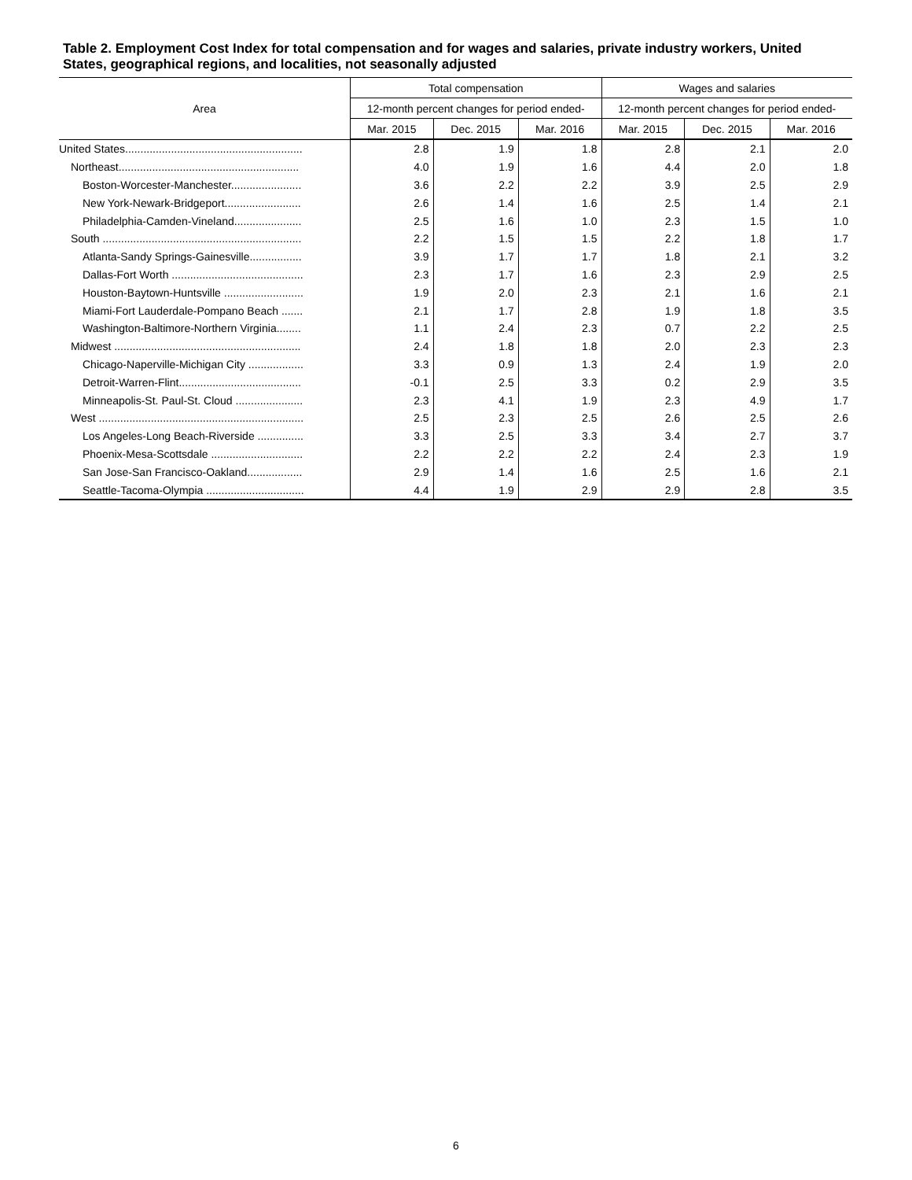Table 2. Employment Cost Index for total compensation and for wages and salaries, private industry workers, United States, geographical regions, and localities, not seasonally adjusted
| Area | Total compensation | | | Wages and salaries | | |
| --- | --- | --- | --- | --- | --- | --- |
| | 12-month percent changes for period ended- | | | 12-month percent changes for period ended- | | |
| | Mar. 2015 | Dec. 2015 | Mar. 2016 | Mar. 2015 | Dec. 2015 | Mar. 2016 |
| United States.......................................................... | 2.8 | 1.9 | 1.8 | 2.8 | 2.1 | 2.0 |
| Northeast........................................................... | 4.0 | 1.9 | 1.6 | 4.4 | 2.0 | 1.8 |
| Boston-Worcester-Manchester....................... | 3.6 | 2.2 | 2.2 | 3.9 | 2.5 | 2.9 |
| New York-Newark-Bridgeport......................... | 2.6 | 1.4 | 1.6 | 2.5 | 1.4 | 2.1 |
| Philadelphia-Camden-Vineland...................... | 2.5 | 1.6 | 1.0 | 2.3 | 1.5 | 1.0 |
| South ................................................................. | 2.2 | 1.5 | 1.5 | 2.2 | 1.8 | 1.7 |
| Atlanta-Sandy Springs-Gainesville................. | 3.9 | 1.7 | 1.7 | 1.8 | 2.1 | 3.2 |
| Dallas-Fort Worth ........................................... | 2.3 | 1.7 | 1.6 | 2.3 | 2.9 | 2.5 |
| Houston-Baytown-Huntsville .......................... | 1.9 | 2.0 | 2.3 | 2.1 | 1.6 | 2.1 |
| Miami-Fort Lauderdale-Pompano Beach ....... | 2.1 | 1.7 | 2.8 | 1.9 | 1.8 | 3.5 |
| Washington-Baltimore-Northern Virginia........ | 1.1 | 2.4 | 2.3 | 0.7 | 2.2 | 2.5 |
| Midwest ............................................................. | 2.4 | 1.8 | 1.8 | 2.0 | 2.3 | 2.3 |
| Chicago-Naperville-Michigan City .................. | 3.3 | 0.9 | 1.3 | 2.4 | 1.9 | 2.0 |
| Detroit-Warren-Flint........................................ | -0.1 | 2.5 | 3.3 | 0.2 | 2.9 | 3.5 |
| Minneapolis-St. Paul-St. Cloud ...................... | 2.3 | 4.1 | 1.9 | 2.3 | 4.9 | 1.7 |
| West ................................................................... | 2.5 | 2.3 | 2.5 | 2.6 | 2.5 | 2.6 |
| Los Angeles-Long Beach-Riverside ............... | 3.3 | 2.5 | 3.3 | 3.4 | 2.7 | 3.7 |
| Phoenix-Mesa-Scottsdale .............................. | 2.2 | 2.2 | 2.2 | 2.4 | 2.3 | 1.9 |
| San Jose-San Francisco-Oakland.................. | 2.9 | 1.4 | 1.6 | 2.5 | 1.6 | 2.1 |
| Seattle-Tacoma-Olympia ................................ | 4.4 | 1.9 | 2.9 | 2.9 | 2.8 | 3.5 |
6